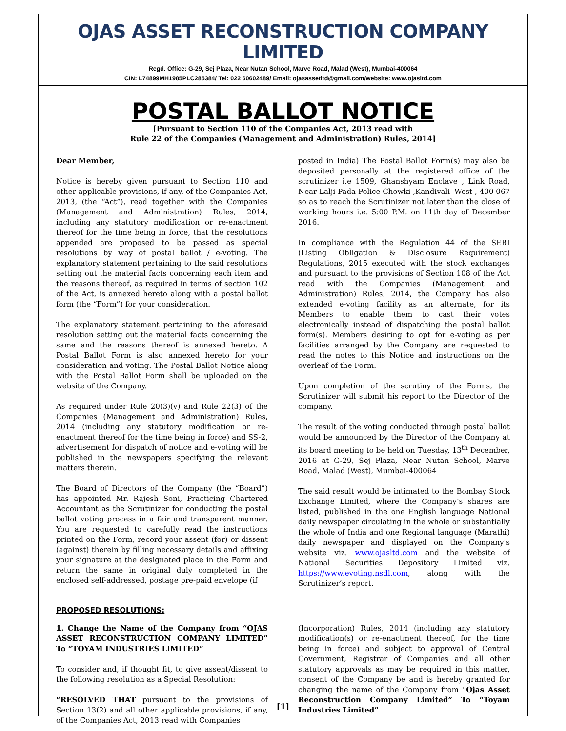OJAS ASSET RECONSTRUCTION COMPANY LIMITED
Regd. Office: G-29, Sej Plaza, Near Nutan School, Marve Road, Malad (West), Mumbai-400064
CIN: L74899MH1985PLC285384/ Tel: 022 60602489/ Email: ojasassetltd@gmail.com/website: www.ojasltd.com
POSTAL BALLOT NOTICE
[Pursuant to Section 110 of the Companies Act, 2013 read with
Rule 22 of the Companies (Management and Administration) Rules, 2014]
Dear Member,
Notice is hereby given pursuant to Section 110 and other applicable provisions, if any, of the Companies Act, 2013, (the “Act”), read together with the Companies (Management and Administration) Rules, 2014, including any statutory modification or re-enactment thereof for the time being in force, that the resolutions appended are proposed to be passed as special resolutions by way of postal ballot / e-voting. The explanatory statement pertaining to the said resolutions setting out the material facts concerning each item and the reasons thereof, as required in terms of section 102 of the Act, is annexed hereto along with a postal ballot form (the “Form”) for your consideration.
The explanatory statement pertaining to the aforesaid resolution setting out the material facts concerning the same and the reasons thereof is annexed hereto. A Postal Ballot Form is also annexed hereto for your consideration and voting. The Postal Ballot Notice along with the Postal Ballot Form shall be uploaded on the website of the Company.
As required under Rule 20(3)(v) and Rule 22(3) of the Companies (Management and Administration) Rules, 2014 (including any statutory modification or re-enactment thereof for the time being in force) and SS-2, advertisement for dispatch of notice and e-voting will be published in the newspapers specifying the relevant matters therein.
The Board of Directors of the Company (the “Board”) has appointed Mr. Rajesh Soni, Practicing Chartered Accountant as the Scrutinizer for conducting the postal ballot voting process in a fair and transparent manner. You are requested to carefully read the instructions printed on the Form, record your assent (for) or dissent (against) therein by filling necessary details and affixing your signature at the designated place in the Form and return the same in original duly completed in the enclosed self-addressed, postage pre-paid envelope (if
posted in India) The Postal Ballot Form(s) may also be deposited personally at the registered office of the scrutinizer i.e 1509, Ghanshyam Enclave , Link Road, Near Lalji Pada Police Chowki ,Kandivali -West , 400 067 so as to reach the Scrutinizer not later than the close of working hours i.e. 5:00 P.M. on 11th day of December 2016.
In compliance with the Regulation 44 of the SEBI (Listing Obligation & Disclosure Requirement) Regulations, 2015 executed with the stock exchanges and pursuant to the provisions of Section 108 of the Act read with the Companies (Management and Administration) Rules, 2014, the Company has also extended e-voting facility as an alternate, for its Members to enable them to cast their votes electronically instead of dispatching the postal ballot form(s). Members desiring to opt for e-voting as per facilities arranged by the Company are requested to read the notes to this Notice and instructions on the overleaf of the Form.
Upon completion of the scrutiny of the Forms, the Scrutinizer will submit his report to the Director of the company.
The result of the voting conducted through postal ballot would be announced by the Director of the Company at its board meeting to be held on Tuesday, 13<sup>th</sup> December, 2016 at G-29, Sej Plaza, Near Nutan School, Marve Road, Malad (West), Mumbai-400064
The said result would be intimated to the Bombay Stock Exchange Limited, where the Company’s shares are listed, published in the one English language National daily newspaper circulating in the whole or substantially the whole of India and one Regional language (Marathi) daily newspaper and displayed on the Company’s website viz. www.ojasltd.com and the website of National Securities Depository Limited viz. https://www.evoting.nsdl.com, along with the Scrutinizer’s report.
PROPOSED RESOLUTIONS:
1. Change the Name of the Company from “OJAS ASSET RECONSTRUCTION COMPANY LIMITED” To “TOYAM INDUSTRIES LIMITED”
To consider and, if thought fit, to give assent/dissent to the following resolution as a Special Resolution:
“RESOLVED THAT pursuant to the provisions of Section 13(2) and all other applicable provisions, if any, of the Companies Act, 2013 read with Companies
(Incorporation) Rules, 2014 (including any statutory modification(s) or re-enactment thereof, for the time being in force) and subject to approval of Central Government, Registrar of Companies and all other statutory approvals as may be required in this matter, consent of the Company be and is hereby granted for changing the name of the Company from “Ojas Asset Reconstruction Company Limited” To “Toyam Industries Limited”
[1]